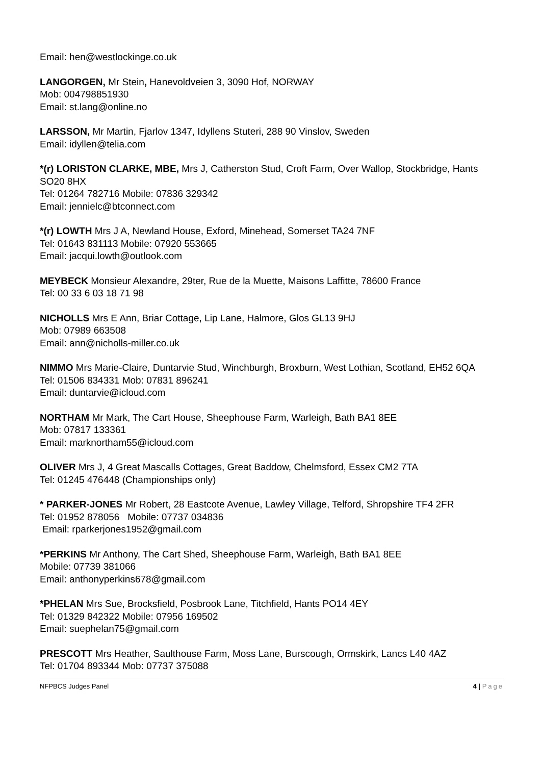Email: hen@westlockinge.co.uk
LANGORGEN, Mr Stein, Hanevoldveien 3, 3090 Hof, NORWAY
Mob: 004798851930
Email: st.lang@online.no
LARSSON, Mr Martin, Fjarlov 1347, Idyllens Stuteri, 288 90 Vinslov, Sweden
Email: idyllen@telia.com
*(r) LORISTON CLARKE, MBE, Mrs J, Catherston Stud, Croft Farm, Over Wallop, Stockbridge, Hants SO20 8HX
Tel: 01264 782716 Mobile: 07836 329342
Email: jennielc@btconnect.com
*(r) LOWTH Mrs J A, Newland House, Exford, Minehead, Somerset TA24 7NF
Tel: 01643 831113 Mobile: 07920 553665
Email: jacqui.lowth@outlook.com
MEYBECK Monsieur Alexandre, 29ter, Rue de la Muette, Maisons Laffitte, 78600 France
Tel: 00 33 6 03 18 71 98
NICHOLLS Mrs E Ann, Briar Cottage, Lip Lane, Halmore, Glos GL13 9HJ
Mob: 07989 663508
Email: ann@nicholls-miller.co.uk
NIMMO Mrs Marie-Claire, Duntarvie Stud, Winchburgh, Broxburn, West Lothian, Scotland, EH52 6QA
Tel: 01506 834331 Mob: 07831 896241
Email: duntarvie@icloud.com
NORTHAM Mr Mark, The Cart House, Sheephouse Farm, Warleigh, Bath BA1 8EE
Mob: 07817 133361
Email: marknortham55@icloud.com
OLIVER Mrs J, 4 Great Mascalls Cottages, Great Baddow, Chelmsford, Essex CM2 7TA
Tel: 01245 476448 (Championships only)
* PARKER-JONES Mr Robert, 28 Eastcote Avenue, Lawley Village, Telford, Shropshire TF4 2FR
Tel: 01952 878056 Mobile: 07737 034836
Email: rparkerjones1952@gmail.com
*PERKINS Mr Anthony, The Cart Shed, Sheephouse Farm, Warleigh, Bath BA1 8EE
Mobile: 07739 381066
Email: anthonyperkins678@gmail.com
*PHELAN Mrs Sue, Brocksfield, Posbrook Lane, Titchfield, Hants PO14 4EY
Tel: 01329 842322 Mobile: 07956 169502
Email: suephelan75@gmail.com
PRESCOTT Mrs Heather, Saulthouse Farm, Moss Lane, Burscough, Ormskirk, Lancs L40 4AZ
Tel: 01704 893344 Mob: 07737 375088
NFPBCS Judges Panel 4 | Page